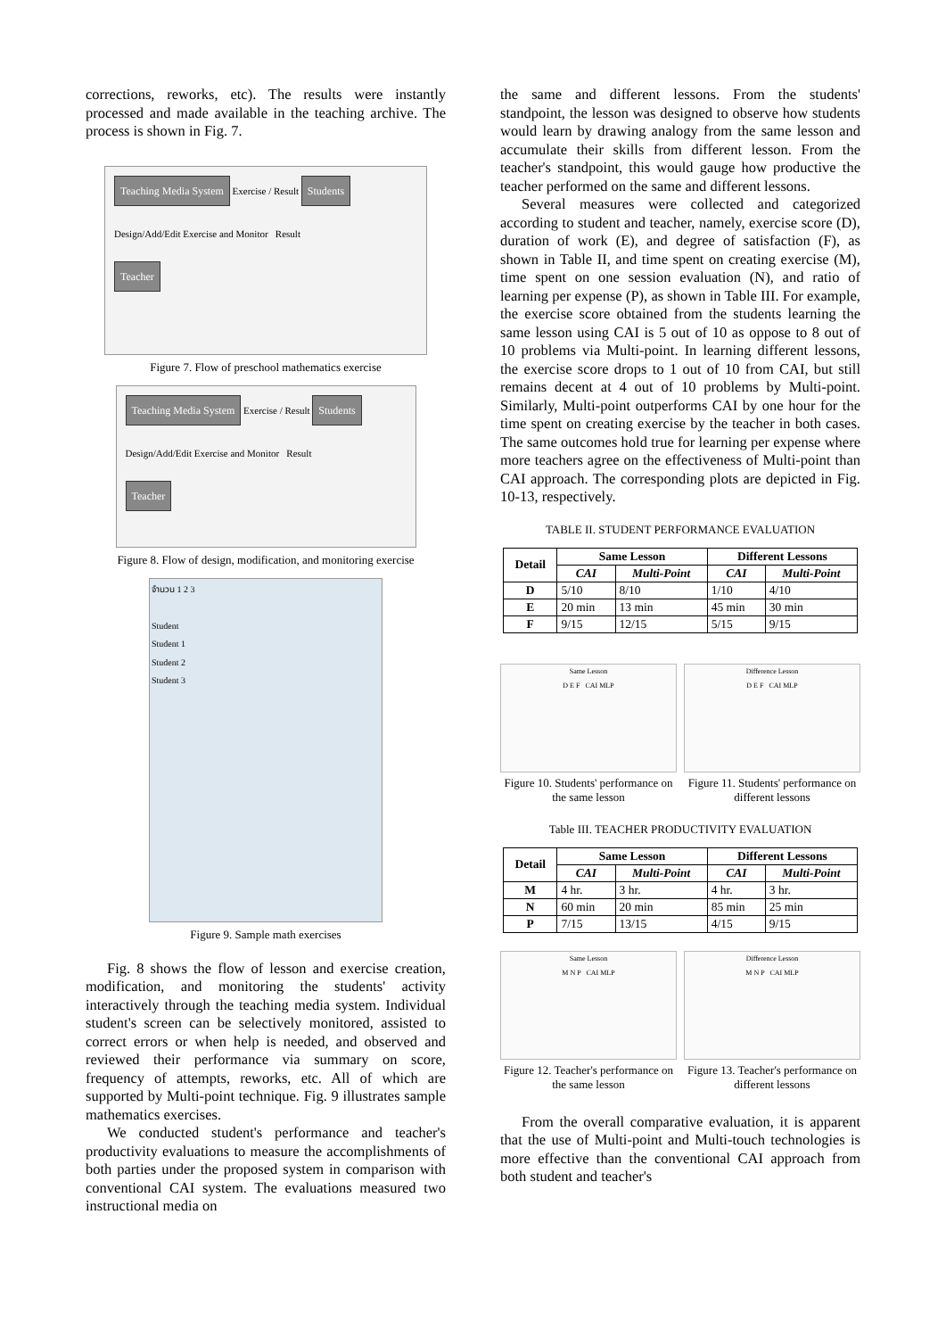corrections, reworks, etc). The results were instantly processed and made available in the teaching archive. The process is shown in Fig. 7.
Teaching Media System Exercise / Result Students
Design/Add/Edit Exercise and Monitor Result
Teacher
Figure 7. Flow of preschool mathematics exercise
Teaching Media System Exercise / Result Students
Design/Add/Edit Exercise and Monitor Result
Teacher
Figure 8. Flow of design, modification, and monitoring exercise
จำนวน 1 2 3
Student
Student 1
Student 2
Student 3
Figure 9. Sample math exercises
Fig. 8 shows the flow of lesson and exercise creation, modification, and monitoring the students' activity interactively through the teaching media system. Individual student's screen can be selectively monitored, assisted to correct errors or when help is needed, and observed and reviewed their performance via summary on score, frequency of attempts, reworks, etc. All of which are supported by Multi-point technique. Fig. 9 illustrates sample mathematics exercises.
We conducted student's performance and teacher's productivity evaluations to measure the accomplishments of both parties under the proposed system in comparison with conventional CAI system. The evaluations measured two instructional media on
the same and different lessons. From the students' standpoint, the lesson was designed to observe how students would learn by drawing analogy from the same lesson and accumulate their skills from different lesson. From the teacher's standpoint, this would gauge how productive the teacher performed on the same and different lessons.
Several measures were collected and categorized according to student and teacher, namely, exercise score (D), duration of work (E), and degree of satisfaction (F), as shown in Table II, and time spent on creating exercise (M), time spent on one session evaluation (N), and ratio of learning per expense (P), as shown in Table III. For example, the exercise score obtained from the students learning the same lesson using CAI is 5 out of 10 as oppose to 8 out of 10 problems via Multi-point. In learning different lessons, the exercise score drops to 1 out of 10 from CAI, but still remains decent at 4 out of 10 problems by Multi-point. Similarly, Multi-point outperforms CAI by one hour for the time spent on creating exercise by the teacher in both cases. The same outcomes hold true for learning per expense where more teachers agree on the effectiveness of Multi-point than CAI approach. The corresponding plots are depicted in Fig. 10-13, respectively.
TABLE II. STUDENT PERFORMANCE EVALUATION
| Detail | Same Lesson | | Different Lessons | |
| --- | --- | --- | --- | --- |
| | CAI | Multi-Point | CAI | Multi-Point |
| D | 5/10 | 8/10 | 1/10 | 4/10 |
| E | 20 min | 13 min | 45 min | 30 min |
| F | 9/15 | 12/15 | 5/15 | 9/15 |
Same Lesson
D E F CAI MLP
Figure 10. Students' performance on the same lesson
Difference Lesson
D E F CAI MLP
Figure 11. Students' performance on different lessons
Table III. TEACHER PRODUCTIVITY EVALUATION
| Detail | Same Lesson | | Different Lessons | |
| --- | --- | --- | --- | --- |
| | CAI | Multi-Point | CAI | Multi-Point |
| M | 4 hr. | 3 hr. | 4 hr. | 3 hr. |
| N | 60 min | 20 min | 85 min | 25 min |
| P | 7/15 | 13/15 | 4/15 | 9/15 |
Same Lesson
M N P CAI MLP
Figure 12. Teacher's performance on the same lesson
Difference Lesson
M N P CAI MLP
Figure 13. Teacher's performance on different lessons
From the overall comparative evaluation, it is apparent that the use of Multi-point and Multi-touch technologies is more effective than the conventional CAI approach from both student and teacher's